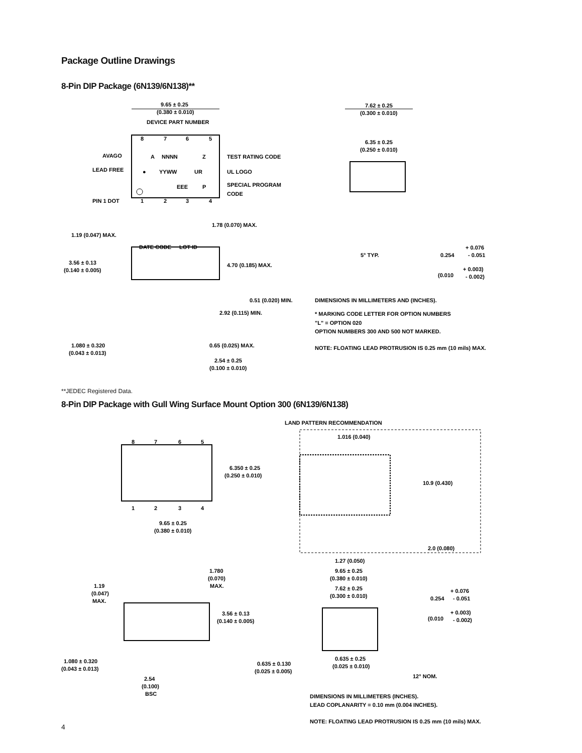Package Outline Drawings
8-Pin DIP Package (6N139/6N138)**
9.65 ± 0.25
(0.380 ± 0.010)
DEVICE PART NUMBER
8
7
6
5
AVAGO
A
NNNN
Z
TEST RATING CODE
LEAD FREE
●
YYWW
UR
UL LOGO
EEE
P
SPECIAL PROGRAM
CODE
PIN 1 DOT
1
2
3
4
1.19 (0.047) MAX.
1.78 (0.070) MAX.
DATE CODE
LOT ID
3.56 ± 0.13
(0.140 ± 0.005)
4.70 (0.185) MAX.
0.51 (0.020) MIN.
2.92 (0.115) MIN.
1.080 ± 0.320
(0.043 ± 0.013)
0.65 (0.025) MAX.
2.54 ± 0.25
(0.100 ± 0.010)
7.62 ± 0.25
(0.300 ± 0.010)
6.35 ± 0.25
(0.250 ± 0.010)
5° TYP.
0.254
+ 0.076
- 0.051
(0.010
+ 0.003)
- 0.002)
DIMENSIONS IN MILLIMETERS AND (INCHES).
* MARKING CODE LETTER FOR OPTION NUMBERS
"L" = OPTION 020
OPTION NUMBERS 300 AND 500 NOT MARKED.
NOTE: FLOATING LEAD PROTRUSION IS 0.25 mm (10 mils) MAX.
**JEDEC Registered Data.
8-Pin DIP Package with Gull Wing Surface Mount Option 300 (6N139/6N138)
8
7
6
5
1
2
3
4
6.350 ± 0.25
(0.250 ± 0.010)
9.65 ± 0.25
(0.380 ± 0.010)
LAND PATTERN RECOMMENDATION
1.016 (0.040)
10.9 (0.430)
1.27 (0.050)
2.0 (0.080)
1.780
(0.070)
MAX.
1.19
(0.047)
MAX.
3.56 ± 0.13
(0.140 ± 0.005)
1.080 ± 0.320
(0.043 ± 0.013)
2.54
(0.100)
BSC
9.65 ± 0.25
(0.380 ± 0.010)
7.62 ± 0.25
(0.300 ± 0.010)
0.254
+ 0.076
- 0.051
(0.010
+ 0.003)
- 0.002)
0.635 ± 0.130
(0.025 ± 0.005)
0.635 ± 0.25
(0.025 ± 0.010)
12° NOM.
DIMENSIONS IN MILLIMETERS (INCHES).
LEAD COPLANARITY = 0.10 mm (0.004 INCHES).
NOTE: FLOATING LEAD PROTRUSION IS 0.25 mm (10 mils) MAX.
4